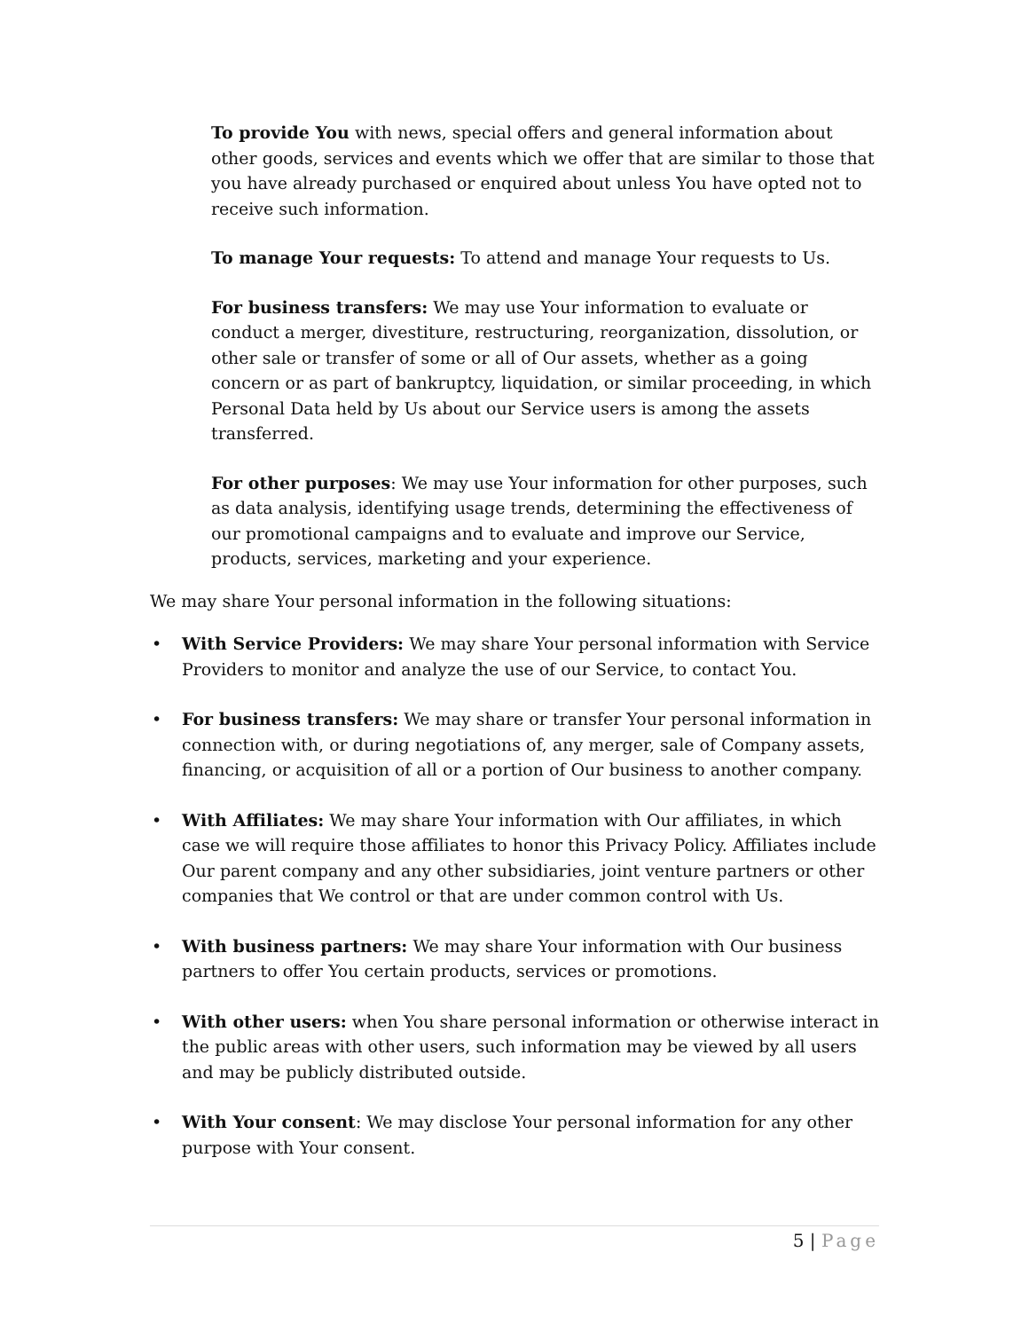To provide You with news, special offers and general information about other goods, services and events which we offer that are similar to those that you have already purchased or enquired about unless You have opted not to receive such information.
To manage Your requests: To attend and manage Your requests to Us.
For business transfers: We may use Your information to evaluate or conduct a merger, divestiture, restructuring, reorganization, dissolution, or other sale or transfer of some or all of Our assets, whether as a going concern or as part of bankruptcy, liquidation, or similar proceeding, in which Personal Data held by Us about our Service users is among the assets transferred.
For other purposes: We may use Your information for other purposes, such as data analysis, identifying usage trends, determining the effectiveness of our promotional campaigns and to evaluate and improve our Service, products, services, marketing and your experience.
We may share Your personal information in the following situations:
• With Service Providers: We may share Your personal information with Service Providers to monitor and analyze the use of our Service, to contact You.
• For business transfers: We may share or transfer Your personal information in connection with, or during negotiations of, any merger, sale of Company assets, financing, or acquisition of all or a portion of Our business to another company.
• With Affiliates: We may share Your information with Our affiliates, in which case we will require those affiliates to honor this Privacy Policy. Affiliates include Our parent company and any other subsidiaries, joint venture partners or other companies that We control or that are under common control with Us.
• With business partners: We may share Your information with Our business partners to offer You certain products, services or promotions.
• With other users: when You share personal information or otherwise interact in the public areas with other users, such information may be viewed by all users and may be publicly distributed outside.
• With Your consent: We may disclose Your personal information for any other purpose with Your consent.
5 | Page